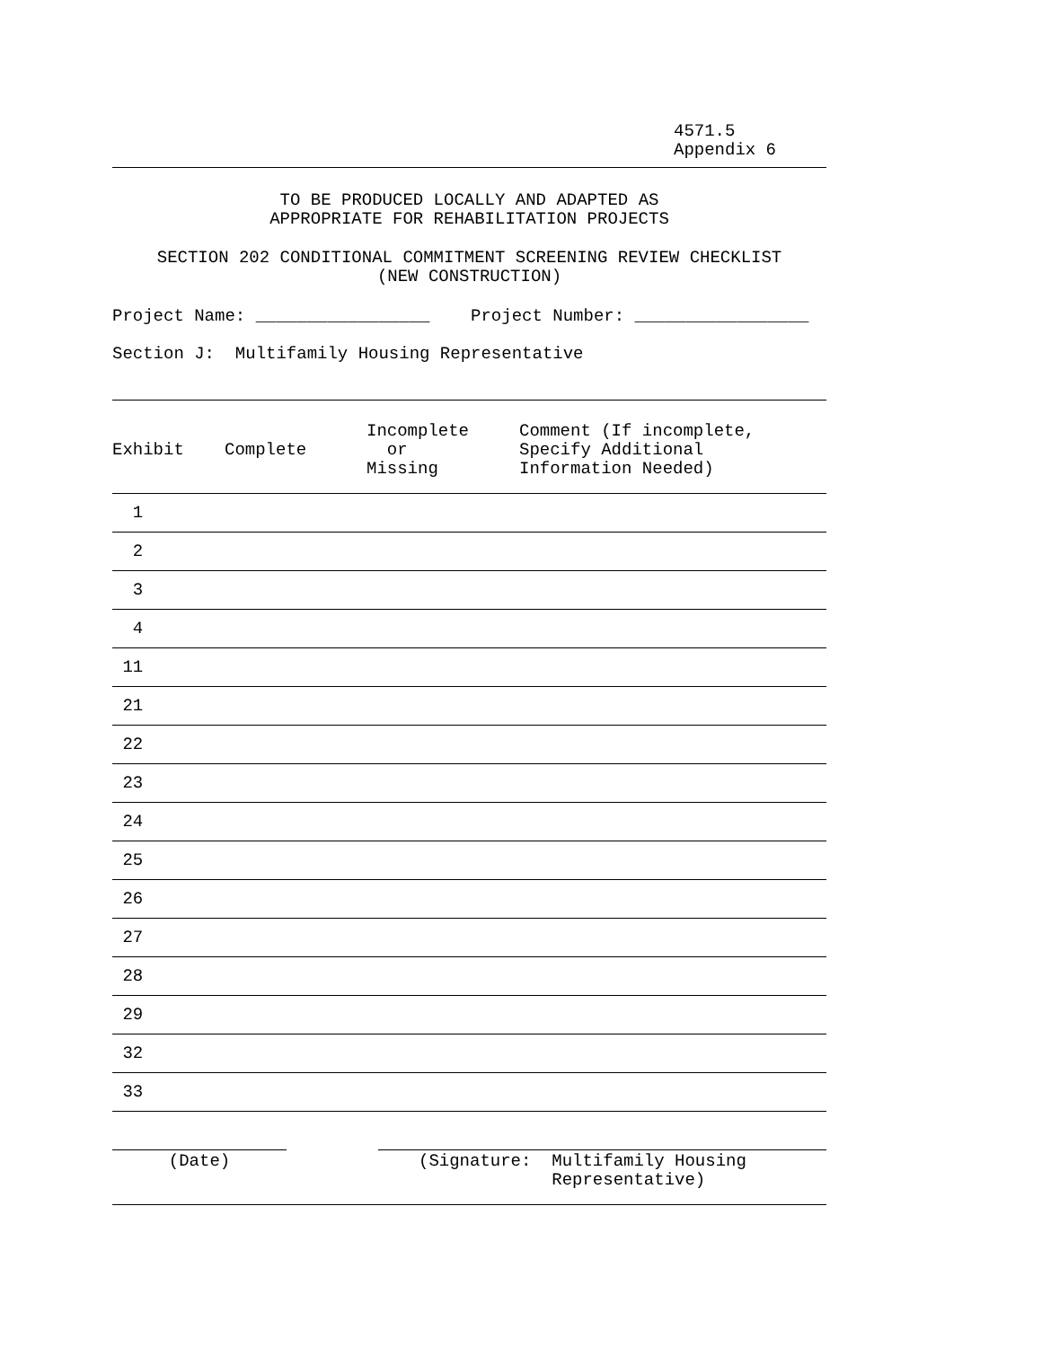4571.5
Appendix 6
TO BE PRODUCED LOCALLY AND ADAPTED AS
APPROPRIATE FOR REHABILITATION PROJECTS
SECTION 202 CONDITIONAL COMMITMENT SCREENING REVIEW CHECKLIST
(NEW CONSTRUCTION)
Project Name: _________________ Project Number: _________________
Section J: Multifamily Housing Representative
| Exhibit | Complete | Incomplete or Missing | Comment (If incomplete, Specify Additional Information Needed) |
| --- | --- | --- | --- |
| 1 | | | |
| 2 | | | |
| 3 | | | |
| 4 | | | |
| 11 | | | |
| 21 | | | |
| 22 | | | |
| 23 | | | |
| 24 | | | |
| 25 | | | |
| 26 | | | |
| 27 | | | |
| 28 | | | |
| 29 | | | |
| 32 | | | |
| 33 | | | |
(Date) (Signature: Multifamily Housing
Representative)